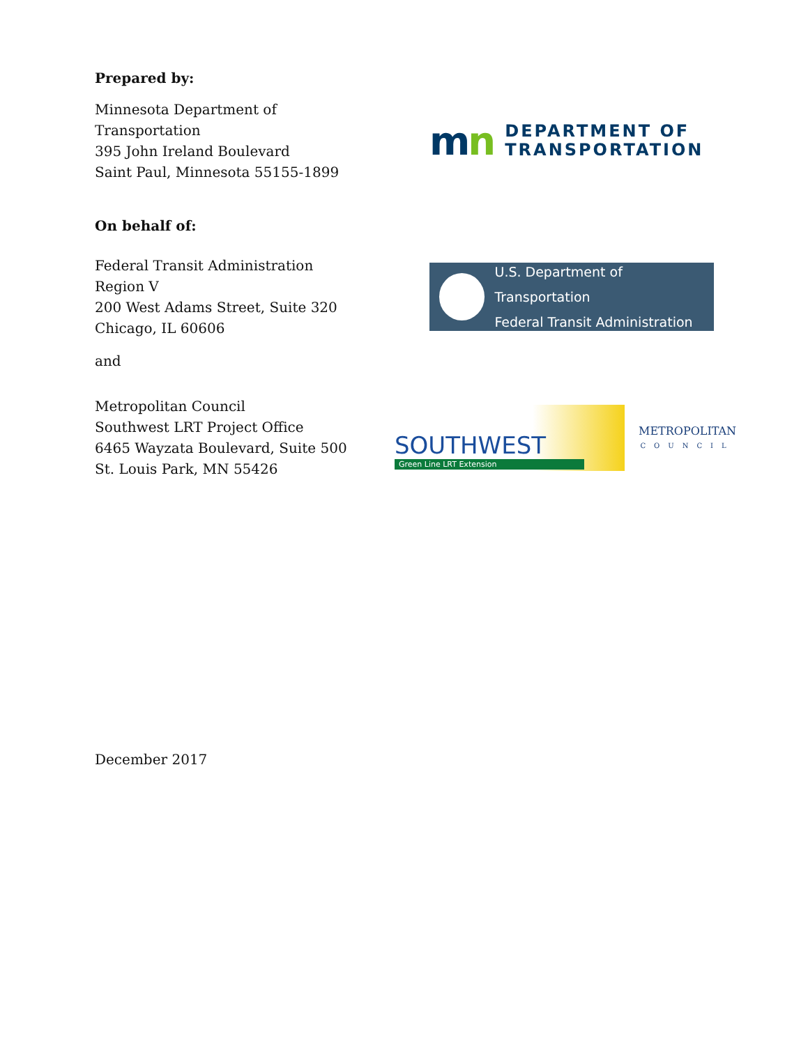Prepared by:
Minnesota Department of Transportation
395 John Ireland Boulevard
Saint Paul, Minnesota 55155-1899
mn
DEPARTMENT OF
TRANSPORTATION
On behalf of:
Federal Transit Administration
Region V
200 West Adams Street, Suite 320
Chicago, IL 60606
U.S. Department of Transportation
Federal Transit Administration
and
Metropolitan Council
Southwest LRT Project Office
6465 Wayzata Boulevard, Suite 500
St. Louis Park, MN 55426
SOUTHWEST
Green Line LRT Extension
METROPOLITAN
COUNCIL
December 2017